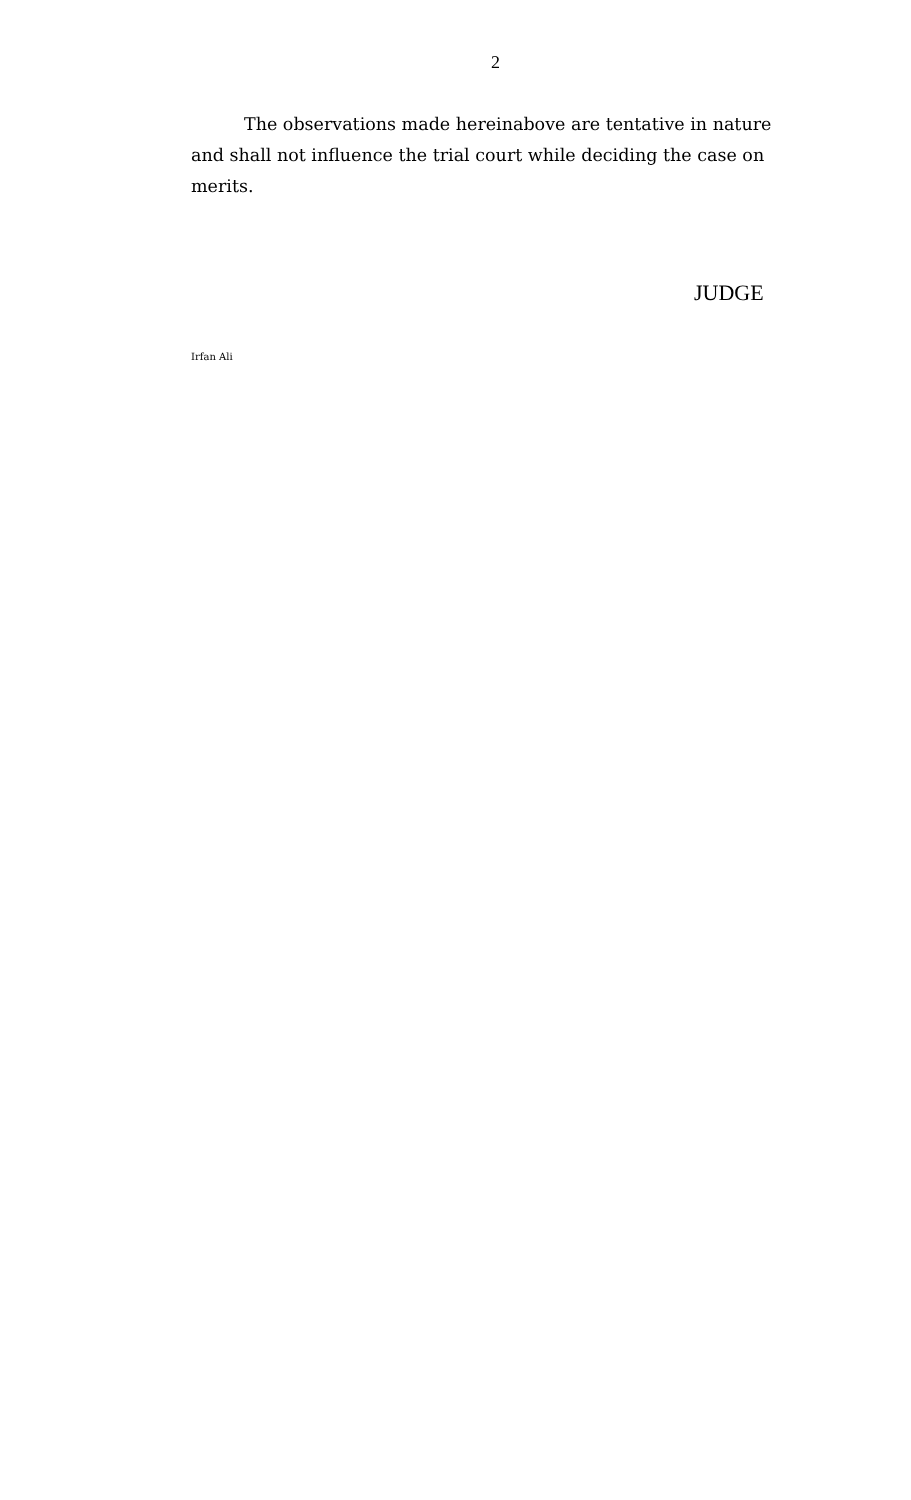2
The observations made hereinabove are tentative in nature and shall not influence the trial court while deciding the case on merits.
JUDGE
Irfan Ali